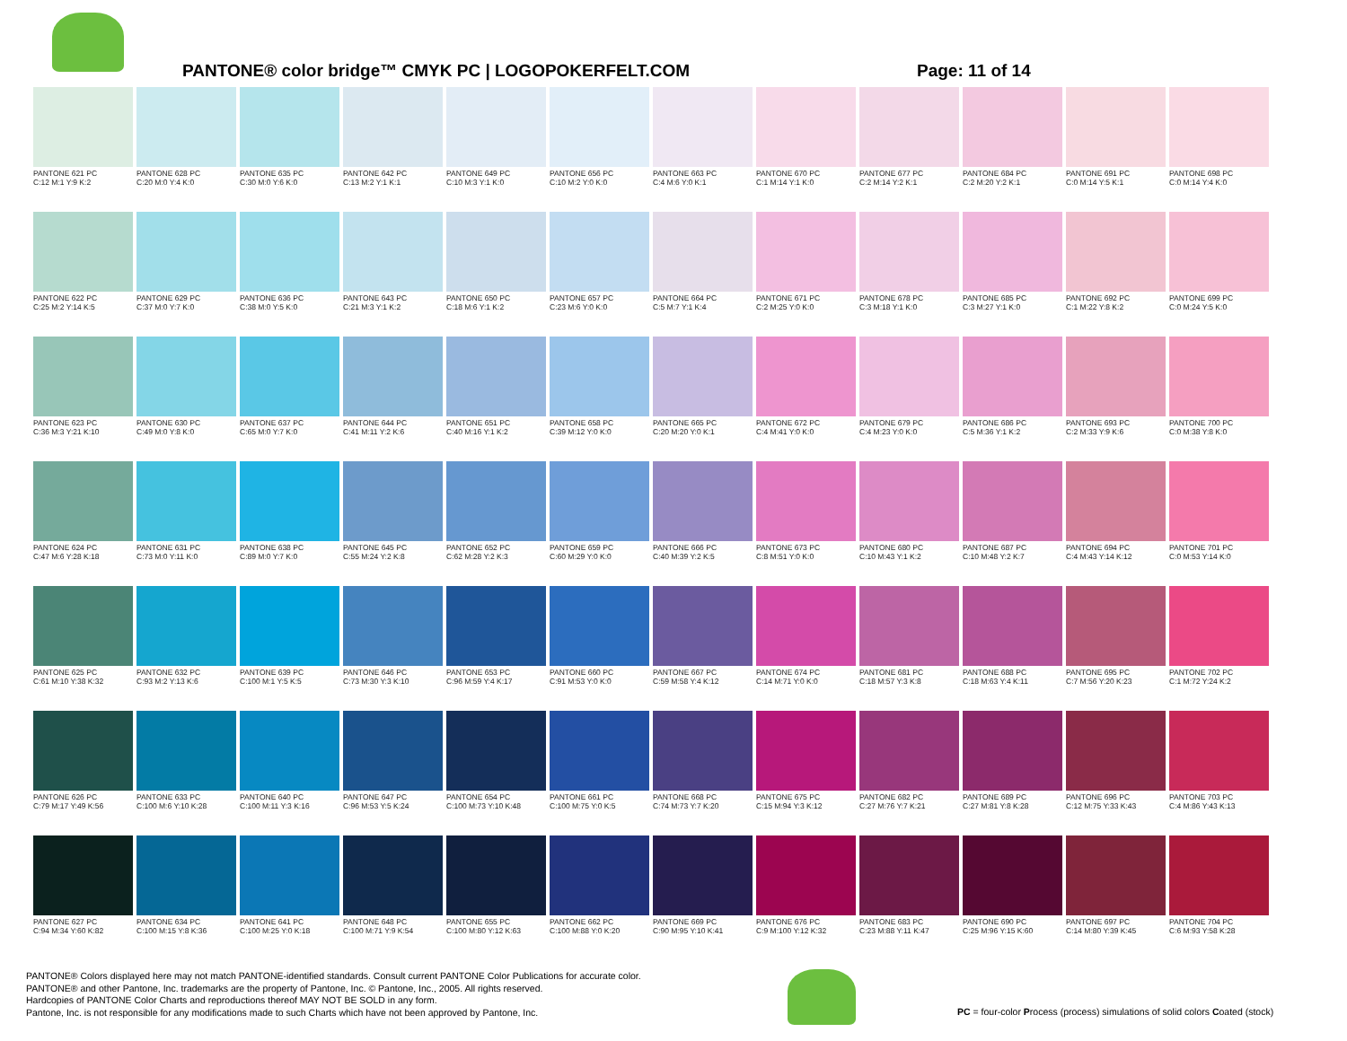PANTONE® color bridge™ CMYK PC | LOGOPOKERFELT.COM
Page: 11 of 14
| PANTONE 621 PC C:12 M:1 Y:9 K:2 | PANTONE 628 PC C:20 M:0 Y:4 K:0 | PANTONE 635 PC C:30 M:0 Y:6 K:0 | PANTONE 642 PC C:13 M:2 Y:1 K:1 | PANTONE 649 PC C:10 M:3 Y:1 K:0 | PANTONE 656 PC C:10 M:2 Y:0 K:0 | PANTONE 663 PC C:4 M:6 Y:0 K:1 | PANTONE 670 PC C:1 M:14 Y:1 K:0 | PANTONE 677 PC C:2 M:14 Y:2 K:1 | PANTONE 684 PC C:2 M:20 Y:2 K:1 | PANTONE 691 PC C:0 M:14 Y:5 K:1 | PANTONE 698 PC C:0 M:14 Y:4 K:0 |
| PANTONE 622 PC C:25 M:2 Y:14 K:5 | PANTONE 629 PC C:37 M:0 Y:7 K:0 | PANTONE 636 PC C:38 M:0 Y:5 K:0 | PANTONE 643 PC C:21 M:3 Y:1 K:2 | PANTONE 650 PC C:18 M:6 Y:1 K:2 | PANTONE 657 PC C:23 M:6 Y:0 K:0 | PANTONE 664 PC C:5 M:7 Y:1 K:4 | PANTONE 671 PC C:2 M:25 Y:0 K:0 | PANTONE 678 PC C:3 M:18 Y:1 K:0 | PANTONE 685 PC C:3 M:27 Y:1 K:0 | PANTONE 692 PC C:1 M:22 Y:8 K:2 | PANTONE 699 PC C:0 M:24 Y:5 K:0 |
| PANTONE 623 PC C:36 M:3 Y:21 K:10 | PANTONE 630 PC C:49 M:0 Y:8 K:0 | PANTONE 637 PC C:65 M:0 Y:7 K:0 | PANTONE 644 PC C:41 M:11 Y:2 K:6 | PANTONE 651 PC C:40 M:16 Y:1 K:2 | PANTONE 658 PC C:39 M:12 Y:0 K:0 | PANTONE 665 PC C:20 M:20 Y:0 K:1 | PANTONE 672 PC C:4 M:41 Y:0 K:0 | PANTONE 679 PC C:4 M:23 Y:0 K:0 | PANTONE 686 PC C:5 M:36 Y:1 K:2 | PANTONE 693 PC C:2 M:33 Y:9 K:6 | PANTONE 700 PC C:0 M:38 Y:8 K:0 |
| PANTONE 624 PC C:47 M:6 Y:28 K:18 | PANTONE 631 PC C:73 M:0 Y:11 K:0 | PANTONE 638 PC C:89 M:0 Y:7 K:0 | PANTONE 645 PC C:55 M:24 Y:2 K:8 | PANTONE 652 PC C:62 M:28 Y:2 K:3 | PANTONE 659 PC C:60 M:29 Y:0 K:0 | PANTONE 666 PC C:40 M:39 Y:2 K:5 | PANTONE 673 PC C:8 M:51 Y:0 K:0 | PANTONE 680 PC C:10 M:43 Y:1 K:2 | PANTONE 687 PC C:10 M:48 Y:2 K:7 | PANTONE 694 PC C:4 M:43 Y:14 K:12 | PANTONE 701 PC C:0 M:53 Y:14 K:0 |
| PANTONE 625 PC C:61 M:10 Y:38 K:32 | PANTONE 632 PC C:93 M:2 Y:13 K:6 | PANTONE 639 PC C:100 M:1 Y:5 K:5 | PANTONE 646 PC C:73 M:30 Y:3 K:10 | PANTONE 653 PC C:96 M:59 Y:4 K:17 | PANTONE 660 PC C:91 M:53 Y:0 K:0 | PANTONE 667 PC C:59 M:58 Y:4 K:12 | PANTONE 674 PC C:14 M:71 Y:0 K:0 | PANTONE 681 PC C:18 M:57 Y:3 K:8 | PANTONE 688 PC C:18 M:63 Y:4 K:11 | PANTONE 695 PC C:7 M:56 Y:20 K:23 | PANTONE 702 PC C:1 M:72 Y:24 K:2 |
| PANTONE 626 PC C:79 M:17 Y:49 K:56 | PANTONE 633 PC C:100 M:6 Y:10 K:28 | PANTONE 640 PC C:100 M:11 Y:3 K:16 | PANTONE 647 PC C:96 M:53 Y:5 K:24 | PANTONE 654 PC C:100 M:73 Y:10 K:48 | PANTONE 661 PC C:100 M:75 Y:0 K:5 | PANTONE 668 PC C:74 M:73 Y:7 K:20 | PANTONE 675 PC C:15 M:94 Y:3 K:12 | PANTONE 682 PC C:27 M:76 Y:7 K:21 | PANTONE 689 PC C:27 M:81 Y:8 K:28 | PANTONE 696 PC C:12 M:75 Y:33 K:43 | PANTONE 703 PC C:4 M:86 Y:43 K:13 |
| PANTONE 627 PC C:94 M:34 Y:60 K:82 | PANTONE 634 PC C:100 M:15 Y:8 K:36 | PANTONE 641 PC C:100 M:25 Y:0 K:18 | PANTONE 648 PC C:100 M:71 Y:9 K:54 | PANTONE 655 PC C:100 M:80 Y:12 K:63 | PANTONE 662 PC C:100 M:88 Y:0 K:20 | PANTONE 669 PC C:90 M:95 Y:10 K:41 | PANTONE 676 PC C:9 M:100 Y:12 K:32 | PANTONE 683 PC C:23 M:88 Y:11 K:47 | PANTONE 690 PC C:25 M:96 Y:15 K:60 | PANTONE 697 PC C:14 M:80 Y:39 K:45 | PANTONE 704 PC C:6 M:93 Y:58 K:28 |
PANTONE® Colors displayed here may not match PANTONE-identified standards. Consult current PANTONE Color Publications for accurate color.
PANTONE® and other Pantone, Inc. trademarks are the property of Pantone, Inc. © Pantone, Inc., 2005. All rights reserved.
Hardcopies of PANTONE Color Charts and reproductions thereof MAY NOT BE SOLD in any form.
Pantone, Inc. is not responsible for any modifications made to such Charts which have not been approved by Pantone, Inc.
PC = four-color Process (process) simulations of solid colors Coated (stock)